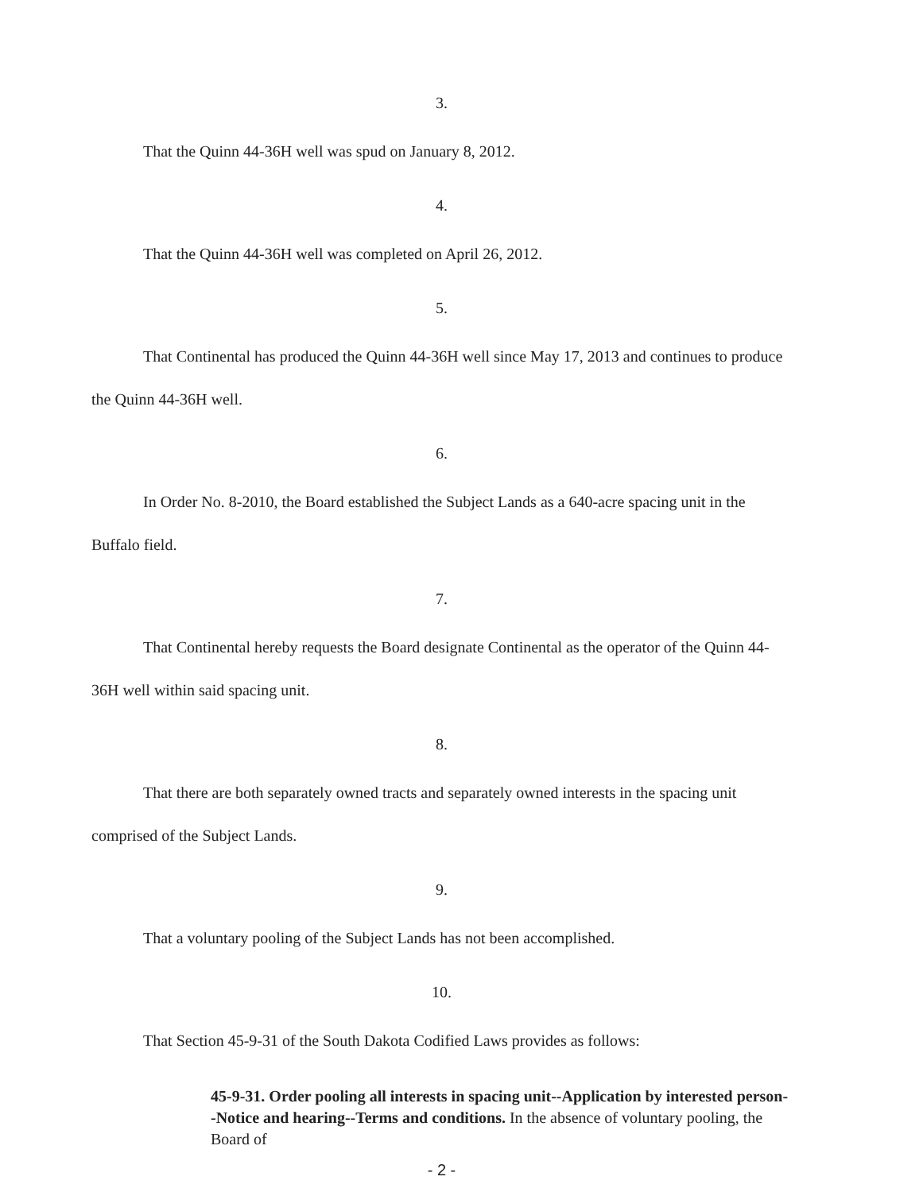3.
That the Quinn 44-36H well was spud on January 8, 2012.
4.
That the Quinn 44-36H well was completed on April 26, 2012.
5.
That Continental has produced the Quinn 44-36H well since May 17, 2013 and continues to produce the Quinn 44-36H well.
6.
In Order No. 8-2010, the Board established the Subject Lands as a 640-acre spacing unit in the Buffalo field.
7.
That Continental hereby requests the Board designate Continental as the operator of the Quinn 44-36H well within said spacing unit.
8.
That there are both separately owned tracts and separately owned interests in the spacing unit comprised of the Subject Lands.
9.
That a voluntary pooling of the Subject Lands has not been accomplished.
10.
That Section 45-9-31 of the South Dakota Codified Laws provides as follows:
45-9-31. Order pooling all interests in spacing unit--Application by interested person--Notice and hearing--Terms and conditions. In the absence of voluntary pooling, the Board of
- 2 -